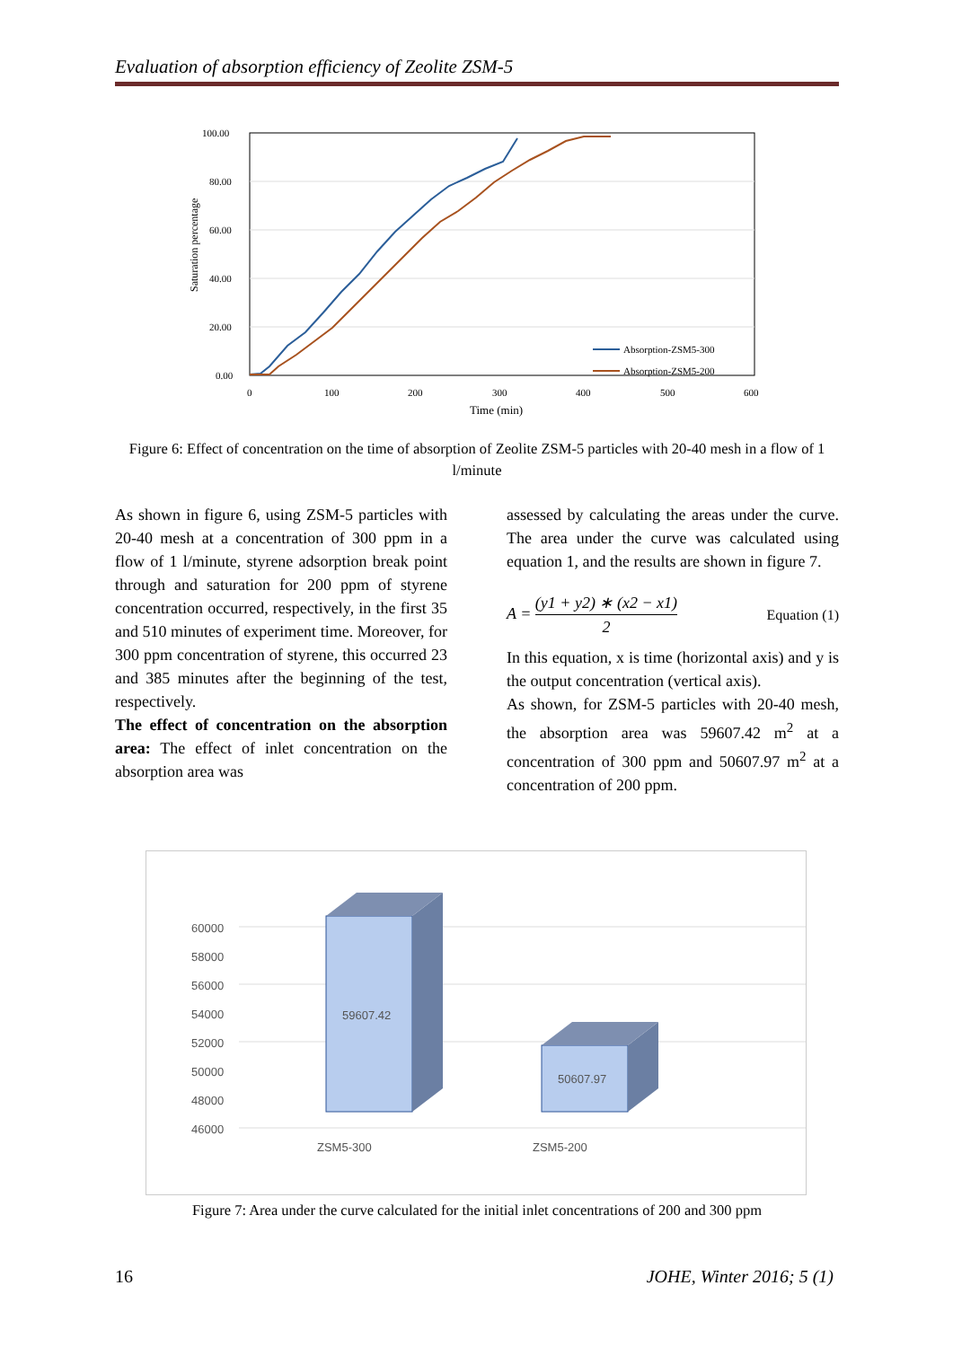Evaluation of absorption efficiency of Zeolite ZSM-5
100.00
80.00
60.00
40.00
20.00
0.00
0
100
200
300
400
500
600
Time (min)
Saturation percentage
Absorption-ZSM5-300
Absorption-ZSM5-200
Figure 6: Effect of concentration on the time of absorption of Zeolite ZSM-5 particles with 20-40 mesh in a flow of 1 l/minute
As shown in figure 6, using ZSM-5 particles with 20-40 mesh at a concentration of 300 ppm in a flow of 1 l/minute, styrene adsorption break point through and saturation for 200 ppm of styrene concentration occurred, respectively, in the first 35 and 510 minutes of experiment time. Moreover, for 300 ppm concentration of styrene, this occurred 23 and 385 minutes after the beginning of the test, respectively.
The effect of concentration on the absorption area: The effect of inlet concentration on the absorption area was
assessed by calculating the areas under the curve. The area under the curve was calculated using equation 1, and the results are shown in figure 7.
A = (y1 + y2) ∗ (x2 − x1) 2 Equation (1)
In this equation, x is time (horizontal axis) and y is the output concentration (vertical axis).
As shown, for ZSM-5 particles with 20-40 mesh, the absorption area was 59607.42 m<sup>2</sup> at a concentration of 300 ppm and 50607.97 m<sup>2</sup> at a concentration of 200 ppm.
60000
58000
56000
54000
52000
50000
48000
46000
59607.42
50607.97
ZSM5-300
ZSM5-200
Figure 7: Area under the curve calculated for the initial inlet concentrations of 200 and 300 ppm
16 JOHE, Winter 2016; 5 (1)